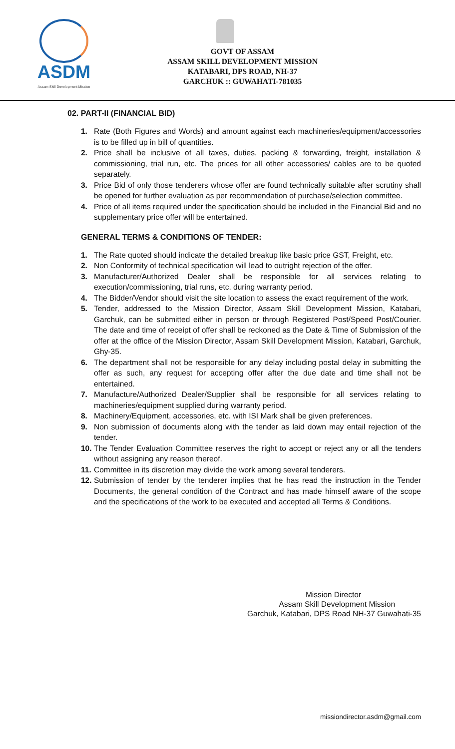ASDM
Assam Skill Development Mission
GOVT OF ASSAM
ASSAM SKILL DEVELOPMENT MISSION
KATABARI, DPS ROAD, NH-37
GARCHUK :: GUWAHATI-781035
02. PART-II (FINANCIAL BID)
1. Rate (Both Figures and Words) and amount against each machineries/equipment/accessories is to be filled up in bill of quantities.
2. Price shall be inclusive of all taxes, duties, packing & forwarding, freight, installation & commissioning, trial run, etc. The prices for all other accessories/ cables are to be quoted separately.
3. Price Bid of only those tenderers whose offer are found technically suitable after scrutiny shall be opened for further evaluation as per recommendation of purchase/selection committee.
4. Price of all items required under the specification should be included in the Financial Bid and no supplementary price offer will be entertained.
GENERAL TERMS & CONDITIONS OF TENDER:
1. The Rate quoted should indicate the detailed breakup like basic price GST, Freight, etc.
2. Non Conformity of technical specification will lead to outright rejection of the offer.
3. Manufacturer/Authorized Dealer shall be responsible for all services relating to execution/commissioning, trial runs, etc. during warranty period.
4. The Bidder/Vendor should visit the site location to assess the exact requirement of the work.
5. Tender, addressed to the Mission Director, Assam Skill Development Mission, Katabari, Garchuk, can be submitted either in person or through Registered Post/Speed Post/Courier. The date and time of receipt of offer shall be reckoned as the Date & Time of Submission of the offer at the office of the Mission Director, Assam Skill Development Mission, Katabari, Garchuk, Ghy-35.
6. The department shall not be responsible for any delay including postal delay in submitting the offer as such, any request for accepting offer after the due date and time shall not be entertained.
7. Manufacture/Authorized Dealer/Supplier shall be responsible for all services relating to machineries/equipment supplied during warranty period.
8. Machinery/Equipment, accessories, etc. with ISI Mark shall be given preferences.
9. Non submission of documents along with the tender as laid down may entail rejection of the tender.
10. The Tender Evaluation Committee reserves the right to accept or reject any or all the tenders without assigning any reason thereof.
11. Committee in its discretion may divide the work among several tenderers.
12. Submission of tender by the tenderer implies that he has read the instruction in the Tender Documents, the general condition of the Contract and has made himself aware of the scope and the specifications of the work to be executed and accepted all Terms & Conditions.
Mission Director
Assam Skill Development Mission
Garchuk, Katabari, DPS Road NH-37 Guwahati-35
missiondirector.asdm@gmail.com